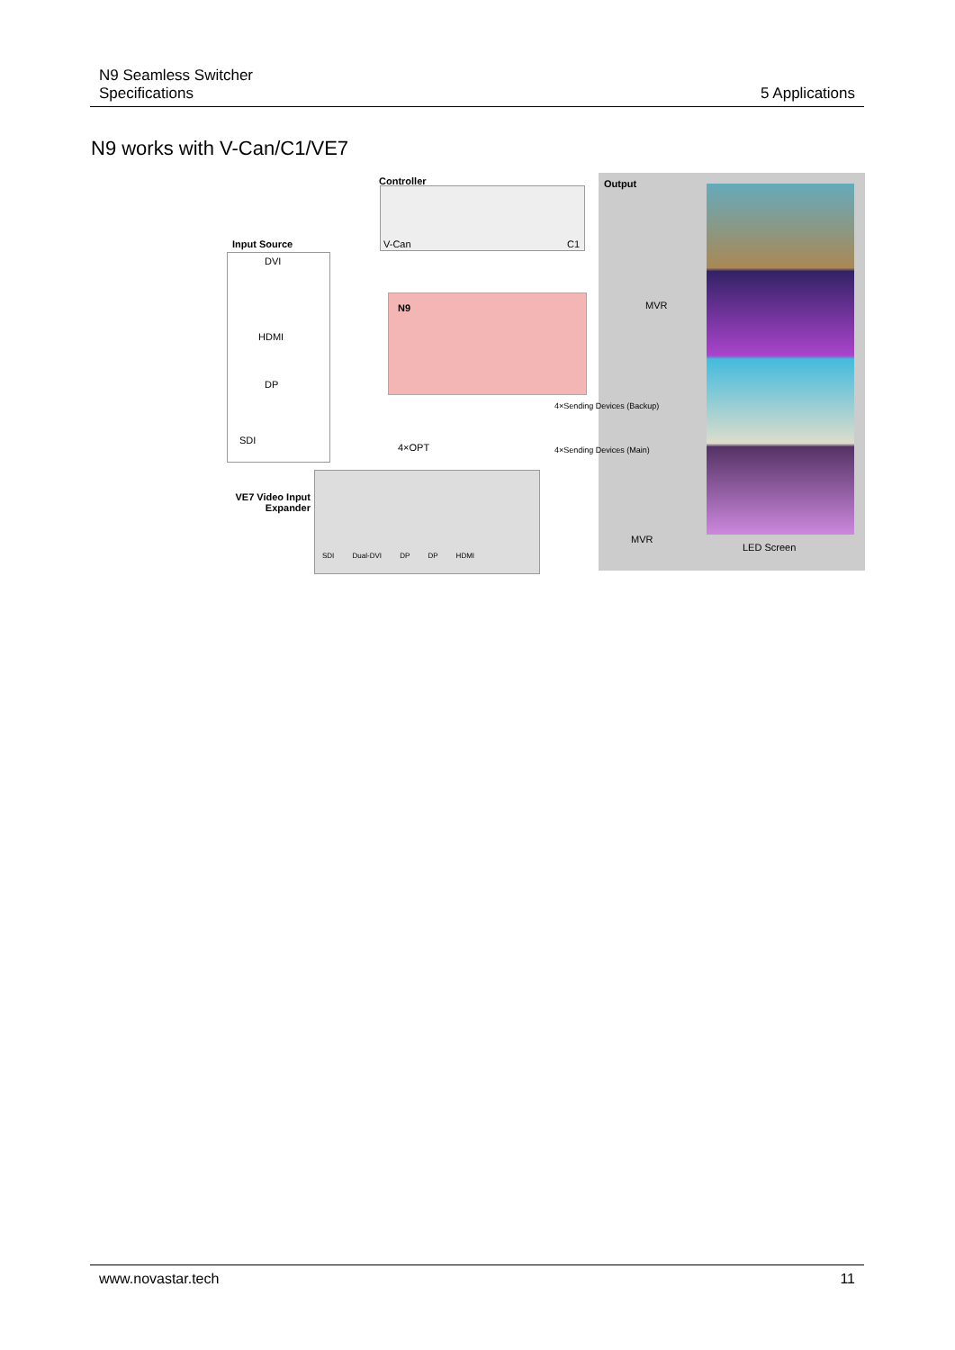N9 Seamless Switcher
Specifications 5 Applications
N9 works with V-Can/C1/VE7
Controller Output
Input Source
DVI
HDMI
DP
SDI
V-Can C1
N9 MVR
4×Sending Devices (Backup)
4×Sending Devices (Main)
4×OPT
VE7 Video Input Expander
SDI Dual-DVI DP DP HDMI
MVR
LED Screen
www.novastar.tech 11